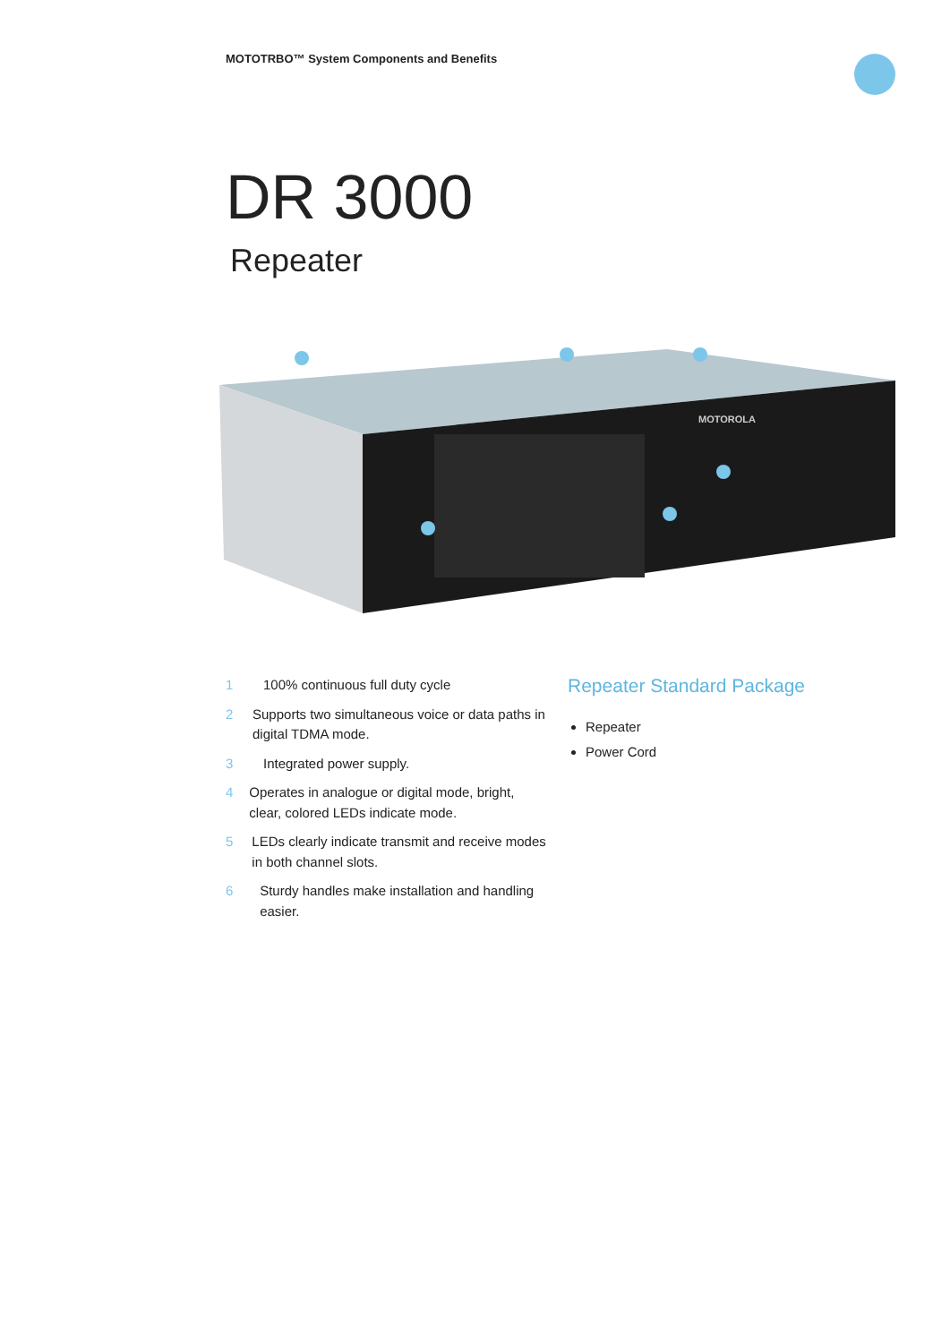MOTOTRBO™ System Components and Benefits
DR 3000
Repeater
MOTOROLA
1 100% continuous full duty cycle
2 Supports two simultaneous voice or data paths in digital TDMA mode.
3 Integrated power supply.
4 Operates in analogue or digital mode, bright, clear, colored LEDs indicate mode.
5 LEDs clearly indicate transmit and receive modes in both channel slots.
6 Sturdy handles make installation and handling easier.
Repeater Standard Package
Repeater
Power Cord